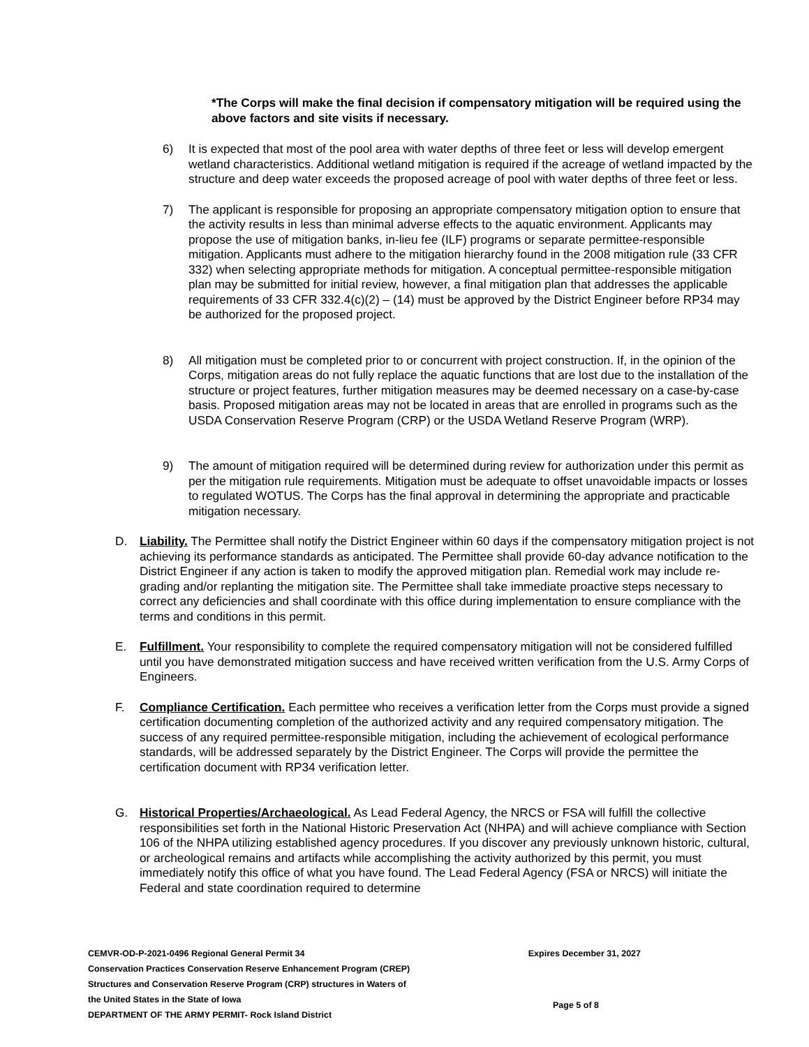*The Corps will make the final decision if compensatory mitigation will be required using the above factors and site visits if necessary.
6) It is expected that most of the pool area with water depths of three feet or less will develop emergent wetland characteristics. Additional wetland mitigation is required if the acreage of wetland impacted by the structure and deep water exceeds the proposed acreage of pool with water depths of three feet or less.
7) The applicant is responsible for proposing an appropriate compensatory mitigation option to ensure that the activity results in less than minimal adverse effects to the aquatic environment. Applicants may propose the use of mitigation banks, in-lieu fee (ILF) programs or separate permittee-responsible mitigation. Applicants must adhere to the mitigation hierarchy found in the 2008 mitigation rule (33 CFR 332) when selecting appropriate methods for mitigation. A conceptual permittee-responsible mitigation plan may be submitted for initial review, however, a final mitigation plan that addresses the applicable requirements of 33 CFR 332.4(c)(2) – (14) must be approved by the District Engineer before RP34 may be authorized for the proposed project.
8) All mitigation must be completed prior to or concurrent with project construction. If, in the opinion of the Corps, mitigation areas do not fully replace the aquatic functions that are lost due to the installation of the structure or project features, further mitigation measures may be deemed necessary on a case-by-case basis. Proposed mitigation areas may not be located in areas that are enrolled in programs such as the USDA Conservation Reserve Program (CRP) or the USDA Wetland Reserve Program (WRP).
9) The amount of mitigation required will be determined during review for authorization under this permit as per the mitigation rule requirements. Mitigation must be adequate to offset unavoidable impacts or losses to regulated WOTUS. The Corps has the final approval in determining the appropriate and practicable mitigation necessary.
D. Liability. The Permittee shall notify the District Engineer within 60 days if the compensatory mitigation project is not achieving its performance standards as anticipated. The Permittee shall provide 60-day advance notification to the District Engineer if any action is taken to modify the approved mitigation plan. Remedial work may include re-grading and/or replanting the mitigation site. The Permittee shall take immediate proactive steps necessary to correct any deficiencies and shall coordinate with this office during implementation to ensure compliance with the terms and conditions in this permit.
E. Fulfillment. Your responsibility to complete the required compensatory mitigation will not be considered fulfilled until you have demonstrated mitigation success and have received written verification from the U.S. Army Corps of Engineers.
F. Compliance Certification. Each permittee who receives a verification letter from the Corps must provide a signed certification documenting completion of the authorized activity and any required compensatory mitigation. The success of any required permittee-responsible mitigation, including the achievement of ecological performance standards, will be addressed separately by the District Engineer. The Corps will provide the permittee the certification document with RP34 verification letter.
G. Historical Properties/Archaeological. As Lead Federal Agency, the NRCS or FSA will fulfill the collective responsibilities set forth in the National Historic Preservation Act (NHPA) and will achieve compliance with Section 106 of the NHPA utilizing established agency procedures. If you discover any previously unknown historic, cultural, or archeological remains and artifacts while accomplishing the activity authorized by this permit, you must immediately notify this office of what you have found. The Lead Federal Agency (FSA or NRCS) will initiate the Federal and state coordination required to determine
CEMVR-OD-P-2021-0496 Regional General Permit 34 Expires December 31, 2027
Conservation Practices Conservation Reserve Enhancement Program (CREP)
Structures and Conservation Reserve Program (CRP) structures in Waters of
the United States in the State of Iowa
Page 5 of 8
DEPARTMENT OF THE ARMY PERMIT- Rock Island District